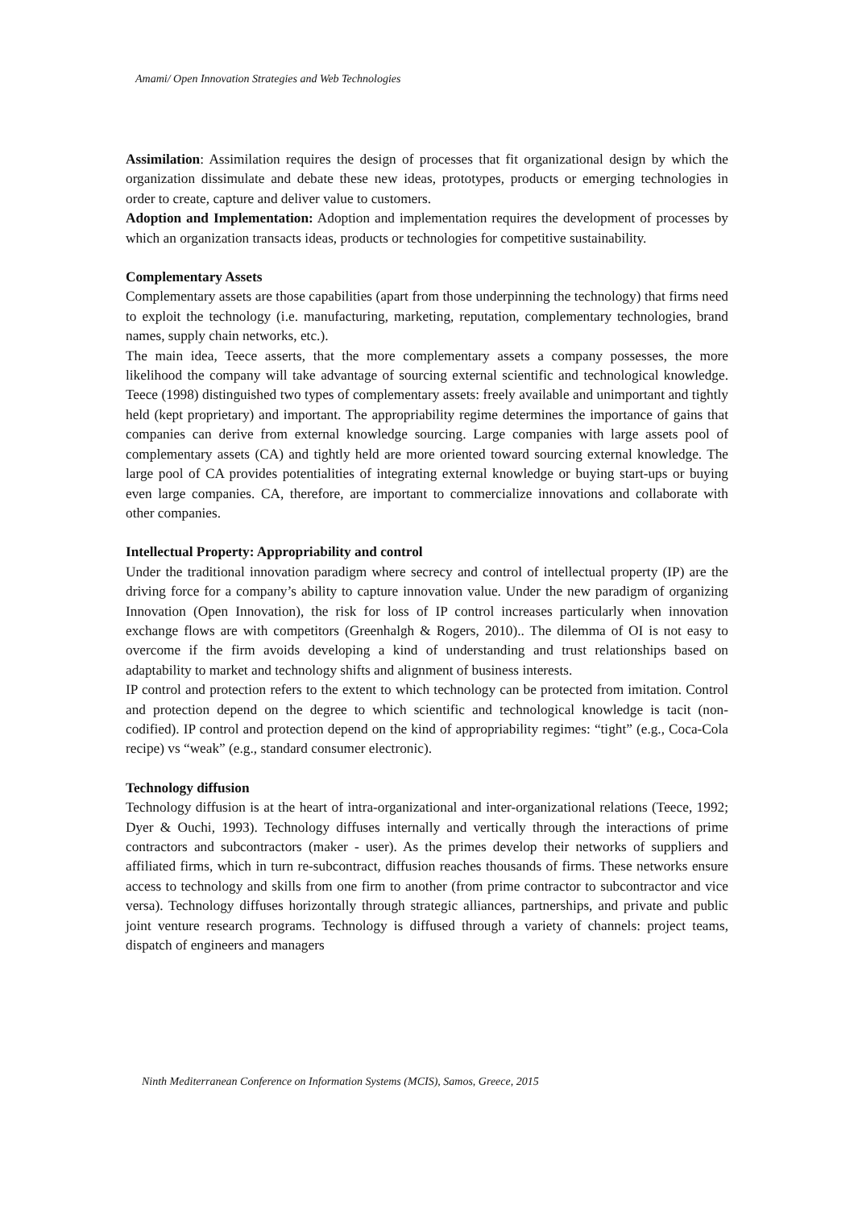Amami/ Open Innovation Strategies and Web Technologies
Assimilation: Assimilation requires the design of processes that fit organizational design by which the organization dissimulate and debate these new ideas, prototypes, products or emerging technologies in order to create, capture and deliver value to customers.
Adoption and Implementation: Adoption and implementation requires the development of processes by which an organization transacts ideas, products or technologies for competitive sustainability.
Complementary Assets
Complementary assets are those capabilities (apart from those underpinning the technology) that firms need to exploit the technology (i.e. manufacturing, marketing, reputation, complementary technologies, brand names, supply chain networks, etc.).
The main idea, Teece asserts, that the more complementary assets a company possesses, the more likelihood the company will take advantage of sourcing external scientific and technological knowledge. Teece (1998) distinguished two types of complementary assets: freely available and unimportant and tightly held (kept proprietary) and important. The appropriability regime determines the importance of gains that companies can derive from external knowledge sourcing. Large companies with large assets pool of complementary assets (CA) and tightly held are more oriented toward sourcing external knowledge. The large pool of CA provides potentialities of integrating external knowledge or buying start-ups or buying even large companies. CA, therefore, are important to commercialize innovations and collaborate with other companies.
Intellectual Property: Appropriability and control
Under the traditional innovation paradigm where secrecy and control of intellectual property (IP) are the driving force for a company’s ability to capture innovation value. Under the new paradigm of organizing Innovation (Open Innovation), the risk for loss of IP control increases particularly when innovation exchange flows are with competitors (Greenhalgh & Rogers, 2010).. The dilemma of OI is not easy to overcome if the firm avoids developing a kind of understanding and trust relationships based on adaptability to market and technology shifts and alignment of business interests.
IP control and protection refers to the extent to which technology can be protected from imitation. Control and protection depend on the degree to which scientific and technological knowledge is tacit (non-codified). IP control and protection depend on the kind of appropriability regimes: “tight” (e.g., Coca-Cola recipe) vs “weak” (e.g., standard consumer electronic).
Technology diffusion
Technology diffusion is at the heart of intra-organizational and inter-organizational relations (Teece, 1992; Dyer & Ouchi, 1993). Technology diffuses internally and vertically through the interactions of prime contractors and subcontractors (maker - user). As the primes develop their networks of suppliers and affiliated firms, which in turn re-subcontract, diffusion reaches thousands of firms. These networks ensure access to technology and skills from one firm to another (from prime contractor to subcontractor and vice versa). Technology diffuses horizontally through strategic alliances, partnerships, and private and public joint venture research programs. Technology is diffused through a variety of channels: project teams, dispatch of engineers and managers
Ninth Mediterranean Conference on Information Systems (MCIS), Samos, Greece, 2015